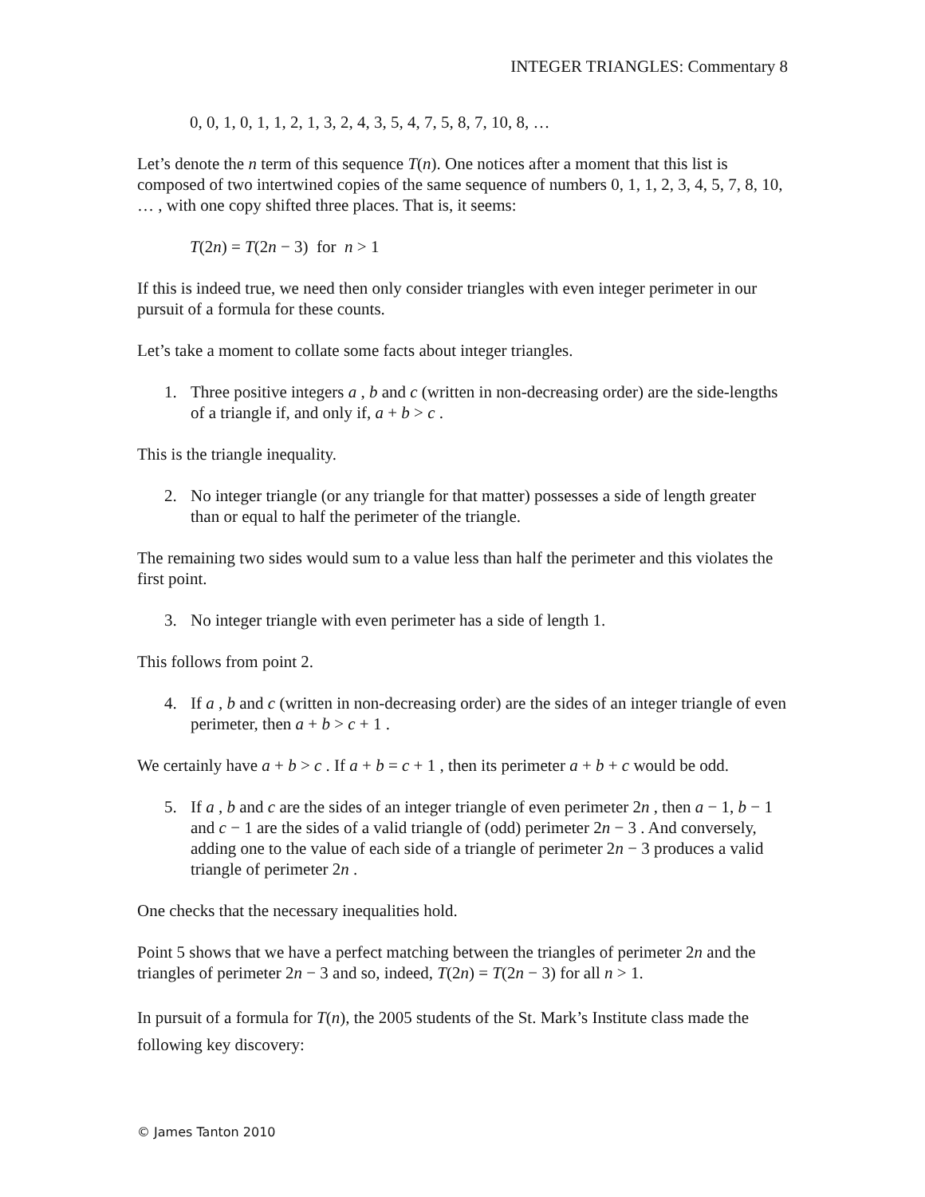INTEGER TRIANGLES: Commentary 8
0, 0, 1, 0, 1, 1, 2, 1, 3, 2, 4, 3, 5, 4, 7, 5, 8, 7, 10, 8, …
Let’s denote the n term of this sequence T(n). One notices after a moment that this list is composed of two intertwined copies of the same sequence of numbers 0, 1, 1, 2, 3, 4, 5, 7, 8, 10, … , with one copy shifted three places. That is, it seems:
T(2n) = T(2n − 3) for n > 1
If this is indeed true, we need then only consider triangles with even integer perimeter in our pursuit of a formula for these counts.
Let’s take a moment to collate some facts about integer triangles.
1. Three positive integers a , b and c (written in non-decreasing order) are the side-lengths of a triangle if, and only if, a + b > c .
This is the triangle inequality.
2. No integer triangle (or any triangle for that matter) possesses a side of length greater than or equal to half the perimeter of the triangle.
The remaining two sides would sum to a value less than half the perimeter and this violates the first point.
3. No integer triangle with even perimeter has a side of length 1.
This follows from point 2.
4. If a , b and c (written in non-decreasing order) are the sides of an integer triangle of even perimeter, then a + b > c + 1 .
We certainly have a + b > c . If a + b = c + 1 , then its perimeter a + b + c would be odd.
5. If a , b and c are the sides of an integer triangle of even perimeter 2n , then a − 1, b − 1 and c − 1 are the sides of a valid triangle of (odd) perimeter 2n − 3 . And conversely, adding one to the value of each side of a triangle of perimeter 2n − 3 produces a valid triangle of perimeter 2n .
One checks that the necessary inequalities hold.
Point 5 shows that we have a perfect matching between the triangles of perimeter 2n and the triangles of perimeter 2n − 3 and so, indeed, T(2n) = T(2n − 3) for all n > 1.
In pursuit of a formula for T(n), the 2005 students of the St. Mark’s Institute class made the following key discovery:
© James Tanton 2010